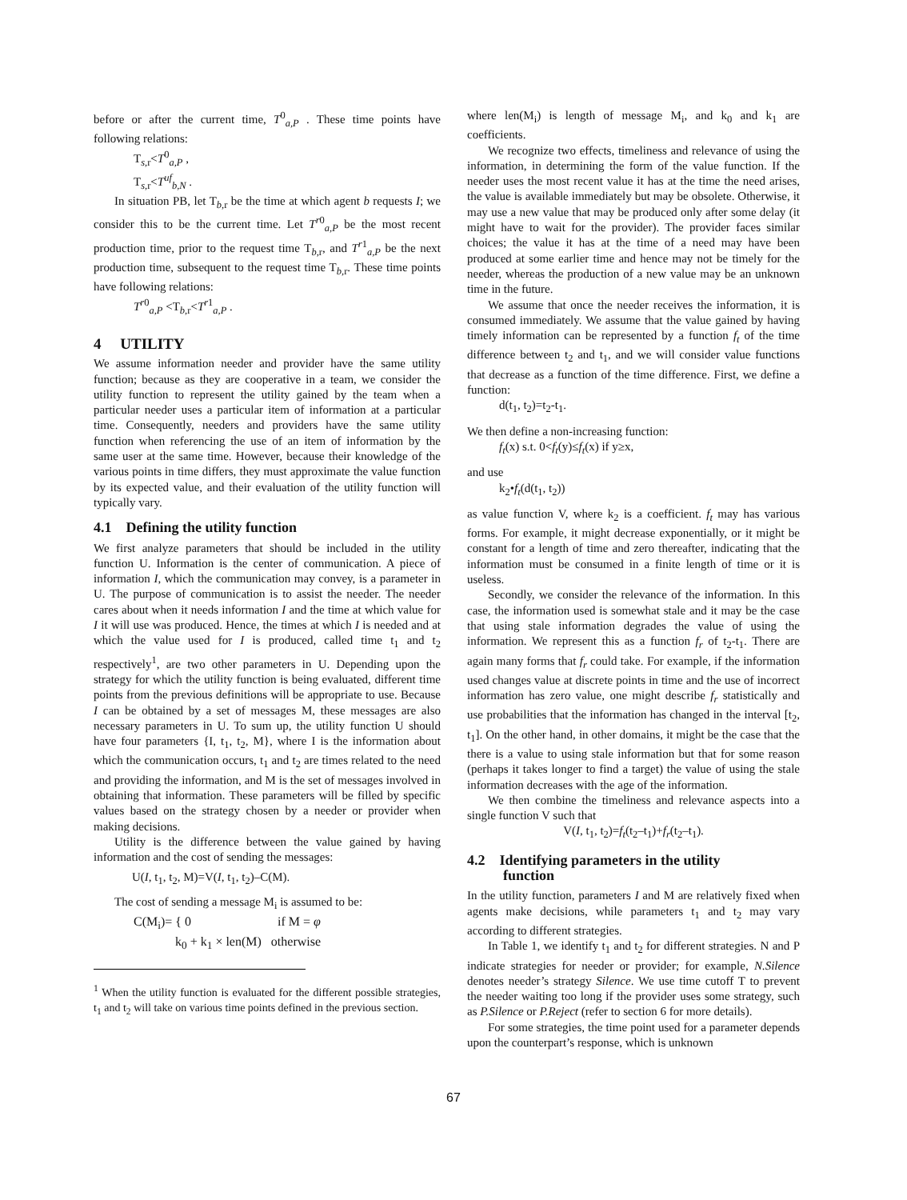before or after the current time, T<sup>0</sup><sub>a,P</sub> . These time points have following relations:
T<sub>s,r</sub><T<sup>0</sup><sub>a,P</sub> ,
T<sub>s,r</sub><T<sup>uf</sup><sub>b,N</sub> .
In situation PB, let T<sub>b,r</sub> be the time at which agent b requests I; we consider this to be the current time. Let T<sup>r0</sup><sub>a,P</sub> be the most recent production time, prior to the request time T<sub>b,r</sub>, and T<sup>r1</sup><sub>a,P</sub> be the next production time, subsequent to the request time T<sub>b,r</sub>. These time points have following relations:
T<sup>r0</sup><sub>a,P</sub> <T<sub>b,r</sub><T<sup>r1</sup><sub>a,P</sub> .
4 UTILITY
We assume information needer and provider have the same utility function; because as they are cooperative in a team, we consider the utility function to represent the utility gained by the team when a particular needer uses a particular item of information at a particular time. Consequently, needers and providers have the same utility function when referencing the use of an item of information by the same user at the same time. However, because their knowledge of the various points in time differs, they must approximate the value function by its expected value, and their evaluation of the utility function will typically vary.
4.1 Defining the utility function
We first analyze parameters that should be included in the utility function U. Information is the center of communication. A piece of information I, which the communication may convey, is a parameter in U. The purpose of communication is to assist the needer. The needer cares about when it needs information I and the time at which value for I it will use was produced. Hence, the times at which I is needed and at which the value used for I is produced, called time t<sub>1</sub> and t<sub>2</sub> respectively<sup>1</sup>, are two other parameters in U. Depending upon the strategy for which the utility function is being evaluated, different time points from the previous definitions will be appropriate to use. Because I can be obtained by a set of messages M, these messages are also necessary parameters in U. To sum up, the utility function U should have four parameters {I, t<sub>1</sub>, t<sub>2</sub>, M}, where I is the information about which the communication occurs, t<sub>1</sub> and t<sub>2</sub> are times related to the need and providing the information, and M is the set of messages involved in obtaining that information. These parameters will be filled by specific values based on the strategy chosen by a needer or provider when making decisions.
Utility is the difference between the value gained by having information and the cost of sending the messages:
U(I, t<sub>1</sub>, t<sub>2</sub>, M)=V(I, t<sub>1</sub>, t<sub>2</sub>)–C(M).
The cost of sending a message M<sub>i</sub> is assumed to be:
C(M<sub>i</sub>)= { 0 if M = φ
k<sub>0</sub> + k<sub>1</sub> × len(M) otherwise
<sup>1</sup> When the utility function is evaluated for the different possible strategies, t<sub>1</sub> and t<sub>2</sub> will take on various time points defined in the previous section.
where len(M<sub>i</sub>) is length of message M<sub>i</sub>, and k<sub>0</sub> and k<sub>1</sub> are coefficients.
We recognize two effects, timeliness and relevance of using the information, in determining the form of the value function. If the needer uses the most recent value it has at the time the need arises, the value is available immediately but may be obsolete. Otherwise, it may use a new value that may be produced only after some delay (it might have to wait for the provider). The provider faces similar choices; the value it has at the time of a need may have been produced at some earlier time and hence may not be timely for the needer, whereas the production of a new value may be an unknown time in the future.
We assume that once the needer receives the information, it is consumed immediately. We assume that the value gained by having timely information can be represented by a function f<sub>t</sub> of the time difference between t<sub>2</sub> and t<sub>1</sub>, and we will consider value functions that decrease as a function of the time difference. First, we define a function:
d(t<sub>1</sub>, t<sub>2</sub>)=t<sub>2</sub>-t<sub>1</sub>.
We then define a non-increasing function:
f<sub>t</sub>(x) s.t. 0<f<sub>t</sub>(y)≤f<sub>t</sub>(x) if y≥x,
and use
k<sub>2</sub>•f<sub>t</sub>(d(t<sub>1</sub>, t<sub>2</sub>))
as value function V, where k<sub>2</sub> is a coefficient. f<sub>t</sub> may has various forms. For example, it might decrease exponentially, or it might be constant for a length of time and zero thereafter, indicating that the information must be consumed in a finite length of time or it is useless.
Secondly, we consider the relevance of the information. In this case, the information used is somewhat stale and it may be the case that using stale information degrades the value of using the information. We represent this as a function f<sub>r</sub> of t<sub>2</sub>-t<sub>1</sub>. There are again many forms that f<sub>r</sub> could take. For example, if the information used changes value at discrete points in time and the use of incorrect information has zero value, one might describe f<sub>r</sub> statistically and use probabilities that the information has changed in the interval [t<sub>2</sub>, t<sub>1</sub>]. On the other hand, in other domains, it might be the case that the there is a value to using stale information but that for some reason (perhaps it takes longer to find a target) the value of using the stale information decreases with the age of the information.
We then combine the timeliness and relevance aspects into a single function V such that
V(I, t<sub>1</sub>, t<sub>2</sub>)=f<sub>t</sub>(t<sub>2</sub>–t<sub>1</sub>)+f<sub>r</sub>(t<sub>2</sub>–t<sub>1</sub>).
4.2 Identifying parameters in the utility
function
In the utility function, parameters I and M are relatively fixed when agents make decisions, while parameters t<sub>1</sub> and t<sub>2</sub> may vary according to different strategies.
In Table 1, we identify t<sub>1</sub> and t<sub>2</sub> for different strategies. N and P indicate strategies for needer or provider; for example, N.Silence denotes needer’s strategy Silence. We use time cutoff T to prevent the needer waiting too long if the provider uses some strategy, such as P.Silence or P.Reject (refer to section 6 for more details).
For some strategies, the time point used for a parameter depends upon the counterpart’s response, which is unknown
67